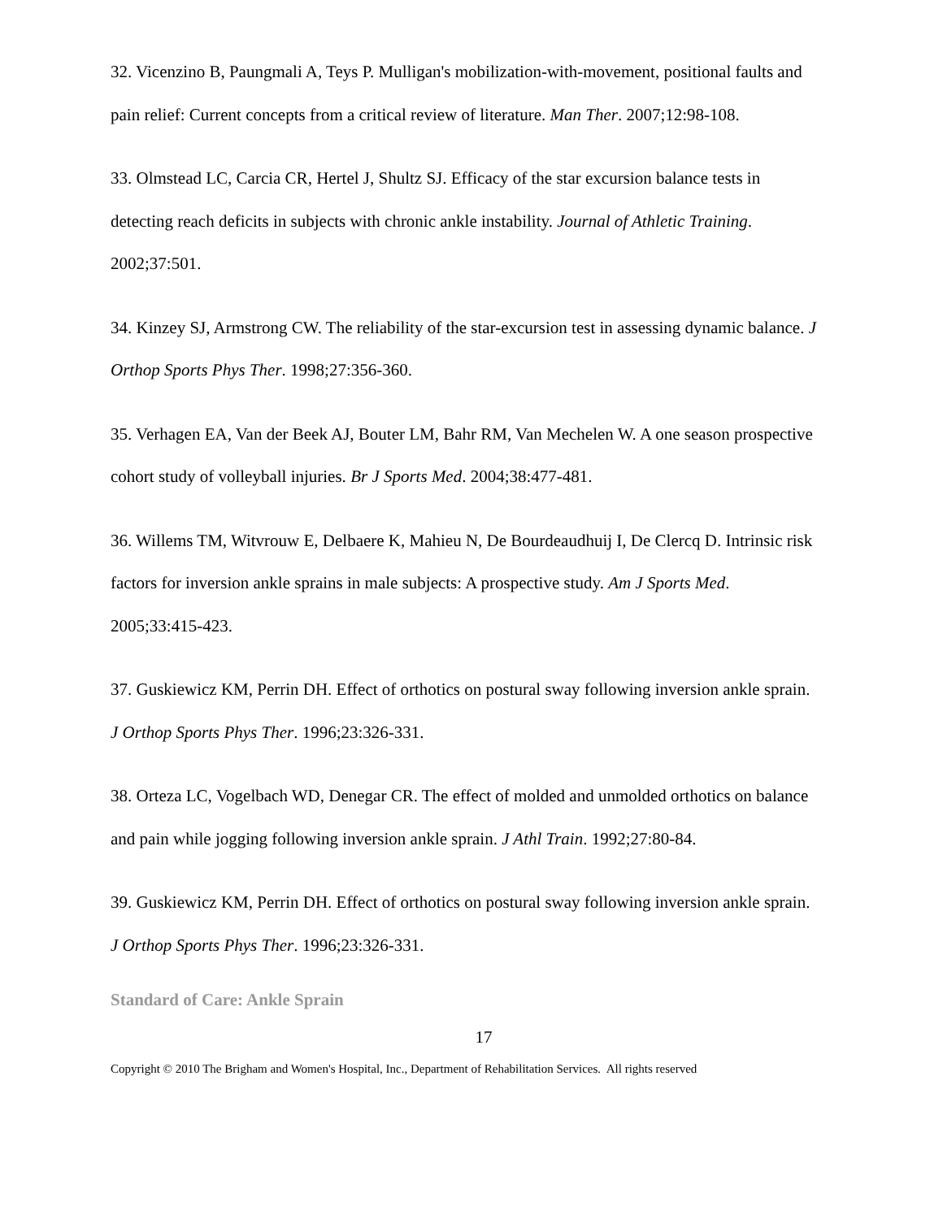32. Vicenzino B, Paungmali A, Teys P. Mulligan's mobilization-with-movement, positional faults and pain relief: Current concepts from a critical review of literature. Man Ther. 2007;12:98-108.
33. Olmstead LC, Carcia CR, Hertel J, Shultz SJ. Efficacy of the star excursion balance tests in detecting reach deficits in subjects with chronic ankle instability. Journal of Athletic Training. 2002;37:501.
34. Kinzey SJ, Armstrong CW. The reliability of the star-excursion test in assessing dynamic balance. J Orthop Sports Phys Ther. 1998;27:356-360.
35. Verhagen EA, Van der Beek AJ, Bouter LM, Bahr RM, Van Mechelen W. A one season prospective cohort study of volleyball injuries. Br J Sports Med. 2004;38:477-481.
36. Willems TM, Witvrouw E, Delbaere K, Mahieu N, De Bourdeaudhuij I, De Clercq D. Intrinsic risk factors for inversion ankle sprains in male subjects: A prospective study. Am J Sports Med. 2005;33:415-423.
37. Guskiewicz KM, Perrin DH. Effect of orthotics on postural sway following inversion ankle sprain. J Orthop Sports Phys Ther. 1996;23:326-331.
38. Orteza LC, Vogelbach WD, Denegar CR. The effect of molded and unmolded orthotics on balance and pain while jogging following inversion ankle sprain. J Athl Train. 1992;27:80-84.
39. Guskiewicz KM, Perrin DH. Effect of orthotics on postural sway following inversion ankle sprain. J Orthop Sports Phys Ther. 1996;23:326-331.
Standard of Care: Ankle Sprain
17
Copyright © 2010 The Brigham and Women's Hospital, Inc., Department of Rehabilitation Services. All rights reserved